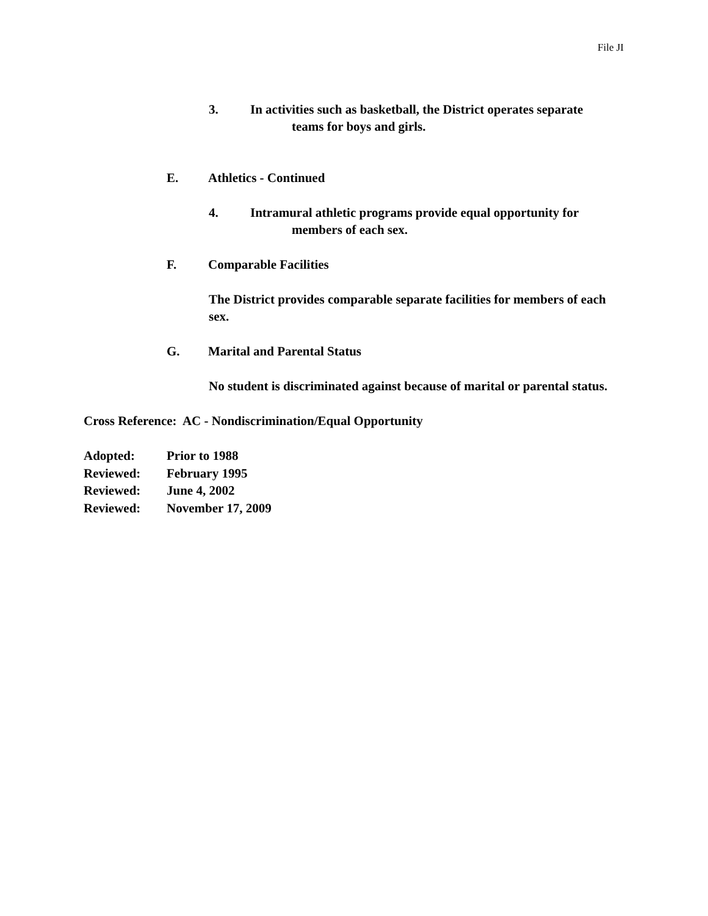File JI
3. In activities such as basketball, the District operates separate
teams for boys and girls.
E. Athletics - Continued
4. Intramural athletic programs provide equal opportunity for
members of each sex.
F. Comparable Facilities
The District provides comparable separate facilities for members of each sex.
G. Marital and Parental Status
No student is discriminated against because of marital or parental status.
Cross Reference: AC - Nondiscrimination/Equal Opportunity
| Adopted: | Prior to 1988 |
| Reviewed: | February 1995 |
| Reviewed: | June 4, 2002 |
| Reviewed: | November 17, 2009 |